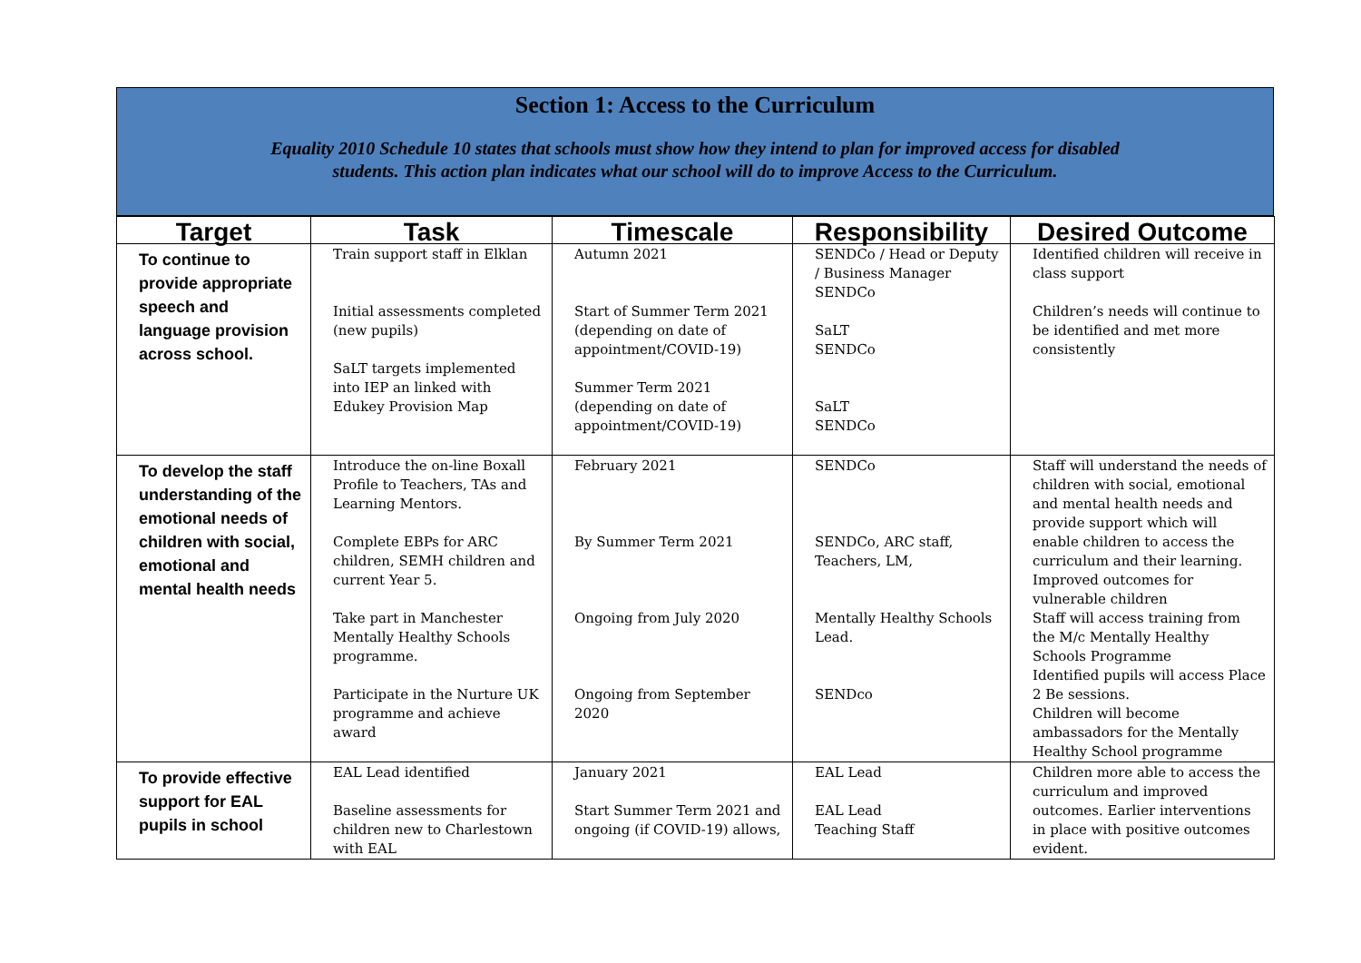Section 1: Access to the Curriculum
Equality 2010 Schedule 10 states that schools must show how they intend to plan for improved access for disabled
students. This action plan indicates what our school will do to improve Access to the Curriculum.
| Target | Task | Timescale | Responsibility | Desired Outcome |
| --- | --- | --- | --- | --- |
| To continue to provide appropriate speech and language provision across school. | Train support staff in Elklan Initial assessments completed (new pupils) SaLT targets implemented into IEP an linked with Edukey Provision Map | Autumn 2021 Start of Summer Term 2021 (depending on date of appointment/COVID-19) Summer Term 2021 (depending on date of appointment/COVID-19) | SENDCo / Head or Deputy / Business Manager SENDCo SaLT SENDCo SaLT SENDCo | Identified children will receive in class support Children’s needs will continue to be identified and met more consistently |
| To develop the staff understanding of the emotional needs of children with social, emotional and mental health needs | Introduce the on-line Boxall Profile to Teachers, TAs and Learning Mentors. Complete EBPs for ARC children, SEMH children and current Year 5. Take part in Manchester Mentally Healthy Schools programme. Participate in the Nurture UK programme and achieve award | February 2021 By Summer Term 2021 Ongoing from July 2020 Ongoing from September 2020 | SENDCo SENDCo, ARC staff, Teachers, LM, Mentally Healthy Schools Lead. SENDco | Staff will understand the needs of children with social, emotional and mental health needs and provide support which will enable children to access the curriculum and their learning. Improved outcomes for vulnerable children Staff will access training from the M/c Mentally Healthy Schools Programme Identified pupils will access Place 2 Be sessions. Children will become ambassadors for the Mentally Healthy School programme |
| To provide effective support for EAL pupils in school | EAL Lead identified Baseline assessments for children new to Charlestown with EAL | January 2021 Start Summer Term 2021 and ongoing (if COVID-19) allows, | EAL Lead EAL Lead Teaching Staff | Children more able to access the curriculum and improved outcomes. Earlier interventions in place with positive outcomes evident. |